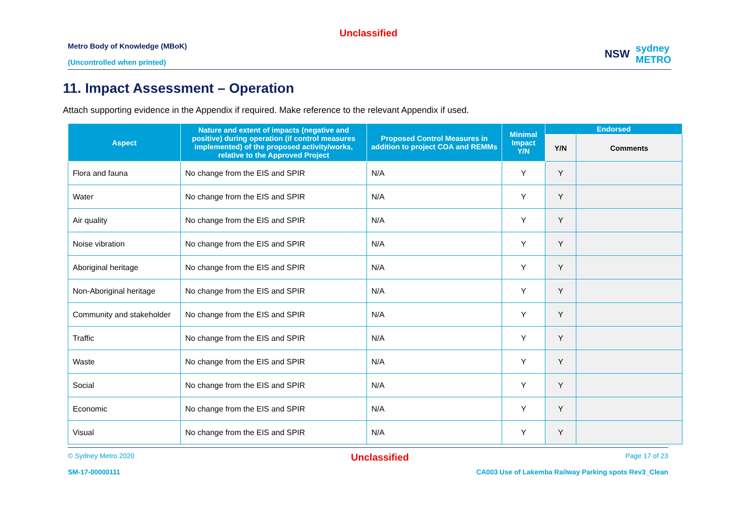Unclassified
Metro Body of Knowledge (MBoK)
(Uncontrolled when printed)
NSW sydney
METRO
11. Impact Assessment – Operation
Attach supporting evidence in the Appendix if required. Make reference to the relevant Appendix if used.
| Aspect | Nature and extent of impacts (negative and positive) during operation (if control measures implemented) of the proposed activity/works, relative to the Approved Project | Proposed Control Measures in addition to project COA and REMMs | Minimal Impact Y/N | Endorsed | |
| --- | --- | --- | --- | --- | --- |
| | | | | Y/N | Comments |
| Flora and fauna | No change from the EIS and SPIR | N/A | Y | Y | |
| Water | No change from the EIS and SPIR | N/A | Y | Y | |
| Air quality | No change from the EIS and SPIR | N/A | Y | Y | |
| Noise vibration | No change from the EIS and SPIR | N/A | Y | Y | |
| Aboriginal heritage | No change from the EIS and SPIR | N/A | Y | Y | |
| Non-Aboriginal heritage | No change from the EIS and SPIR | N/A | Y | Y | |
| Community and stakeholder | No change from the EIS and SPIR | N/A | Y | Y | |
| Traffic | No change from the EIS and SPIR | N/A | Y | Y | |
| Waste | No change from the EIS and SPIR | N/A | Y | Y | |
| Social | No change from the EIS and SPIR | N/A | Y | Y | |
| Economic | No change from the EIS and SPIR | N/A | Y | Y | |
| Visual | No change from the EIS and SPIR | N/A | Y | Y | |
© Sydney Metro 2020 Unclassified Page 17 of 23
SM-17-00000111 CA003 Use of Lakemba Railway Parking spots Rev3_Clean